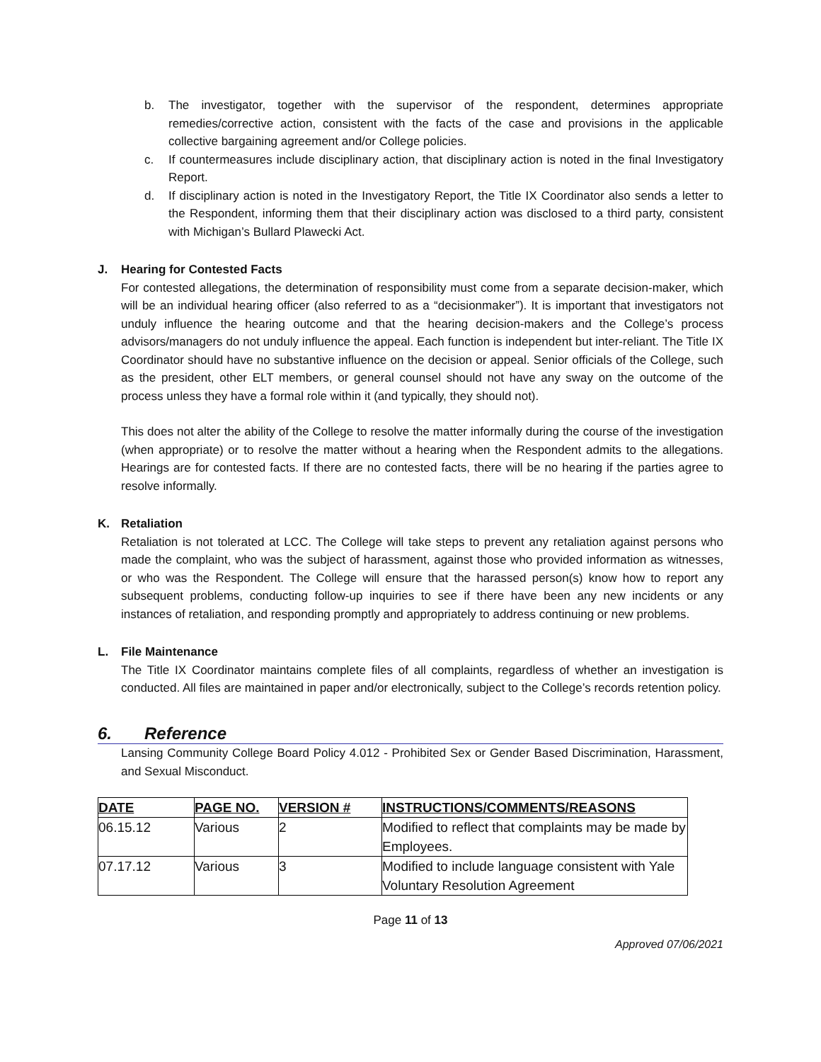b. The investigator, together with the supervisor of the respondent, determines appropriate remedies/corrective action, consistent with the facts of the case and provisions in the applicable collective bargaining agreement and/or College policies.
c. If countermeasures include disciplinary action, that disciplinary action is noted in the final Investigatory Report.
d. If disciplinary action is noted in the Investigatory Report, the Title IX Coordinator also sends a letter to the Respondent, informing them that their disciplinary action was disclosed to a third party, consistent with Michigan’s Bullard Plawecki Act.
J. Hearing for Contested Facts
For contested allegations, the determination of responsibility must come from a separate decision-maker, which will be an individual hearing officer (also referred to as a “decisionmaker”). It is important that investigators not unduly influence the hearing outcome and that the hearing decision-makers and the College’s process advisors/managers do not unduly influence the appeal. Each function is independent but inter-reliant. The Title IX Coordinator should have no substantive influence on the decision or appeal. Senior officials of the College, such as the president, other ELT members, or general counsel should not have any sway on the outcome of the process unless they have a formal role within it (and typically, they should not).
This does not alter the ability of the College to resolve the matter informally during the course of the investigation (when appropriate) or to resolve the matter without a hearing when the Respondent admits to the allegations. Hearings are for contested facts. If there are no contested facts, there will be no hearing if the parties agree to resolve informally.
K. Retaliation
Retaliation is not tolerated at LCC. The College will take steps to prevent any retaliation against persons who made the complaint, who was the subject of harassment, against those who provided information as witnesses, or who was the Respondent. The College will ensure that the harassed person(s) know how to report any subsequent problems, conducting follow-up inquiries to see if there have been any new incidents or any instances of retaliation, and responding promptly and appropriately to address continuing or new problems.
L. File Maintenance
The Title IX Coordinator maintains complete files of all complaints, regardless of whether an investigation is conducted. All files are maintained in paper and/or electronically, subject to the College’s records retention policy.
6. Reference
Lansing Community College Board Policy 4.012 - Prohibited Sex or Gender Based Discrimination, Harassment, and Sexual Misconduct.
| DATE | PAGE NO. | VERSION # | INSTRUCTIONS/COMMENTS/REASONS |
| --- | --- | --- | --- |
| 06.15.12 | Various | 2 | Modified to reflect that complaints may be made by Employees. |
| 07.17.12 | Various | 3 | Modified to include language consistent with Yale Voluntary Resolution Agreement |
Page 11 of 13
Approved 07/06/2021